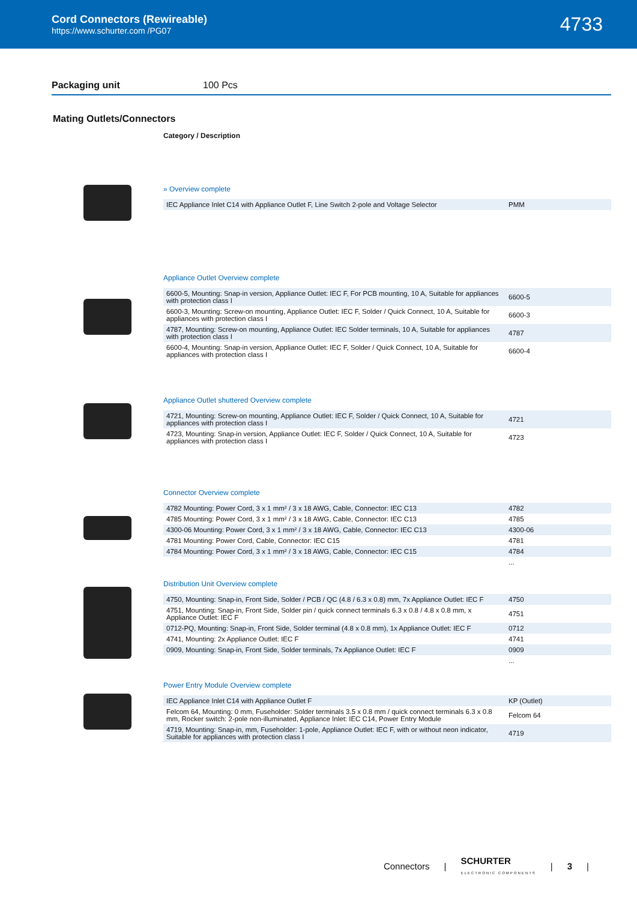Cord Connectors (Rewireable)
https://www.schurter.com /PG07
4733
Packaging unit 100 Pcs
Mating Outlets/Connectors
Category / Description
» Overview complete
| IEC Appliance Inlet C14 with Appliance Outlet F, Line Switch 2-pole and Voltage Selector | PMM |
Appliance Outlet Overview complete
| 6600-5, Mounting: Snap-in version, Appliance Outlet: IEC F, For PCB mounting, 10 A, Suitable for appliances with protection class I | 6600-5 |
| 6600-3, Mounting: Screw-on mounting, Appliance Outlet: IEC F, Solder / Quick Connect, 10 A, Suitable for appliances with protection class I | 6600-3 |
| 4787, Mounting: Screw-on mounting, Appliance Outlet: IEC Solder terminals, 10 A, Suitable for appliances with protection class I | 4787 |
| 6600-4, Mounting: Snap-in version, Appliance Outlet: IEC F, Solder / Quick Connect, 10 A, Suitable for appliances with protection class I | 6600-4 |
Appliance Outlet shuttered Overview complete
| 4721, Mounting: Screw-on mounting, Appliance Outlet: IEC F, Solder / Quick Connect, 10 A, Suitable for appliances with protection class I | 4721 |
| 4723, Mounting: Snap-in version, Appliance Outlet: IEC F, Solder / Quick Connect, 10 A, Suitable for appliances with protection class I | 4723 |
Connector Overview complete
| 4782 Mounting: Power Cord, 3 x 1 mm² / 3 x 18 AWG, Cable, Connector: IEC C13 | 4782 |
| 4785 Mounting: Power Cord, 3 x 1 mm² / 3 x 18 AWG, Cable, Connector: IEC C13 | 4785 |
| 4300-06 Mounting: Power Cord, 3 x 1 mm² / 3 x 18 AWG, Cable, Connector: IEC C13 | 4300-06 |
| 4781 Mounting: Power Cord, Cable, Connector: IEC C15 | 4781 |
| 4784 Mounting: Power Cord, 3 x 1 mm² / 3 x 18 AWG, Cable, Connector: IEC C15 | 4784 |
| | ... |
Distribution Unit Overview complete
| 4750, Mounting: Snap-in, Front Side, Solder / PCB / QC (4.8 / 6.3 x 0.8) mm, 7x Appliance Outlet: IEC F | 4750 |
| 4751, Mounting: Snap-in, Front Side, Solder pin / quick connect terminals 6.3 x 0.8 / 4.8 x 0.8 mm, x Appliance Outlet: IEC F | 4751 |
| 0712-PQ, Mounting: Snap-in, Front Side, Solder terminal (4.8 x 0.8 mm), 1x Appliance Outlet: IEC F | 0712 |
| 4741, Mounting: 2x Appliance Outlet: IEC F | 4741 |
| 0909, Mounting: Snap-in, Front Side, Solder terminals, 7x Appliance Outlet: IEC F | 0909 |
| | ... |
Power Entry Module Overview complete
| IEC Appliance Inlet C14 with Appliance Outlet F | KP (Outlet) |
| Felcom 64, Mounting: 0 mm, Fuseholder: Solder terminals 3.5 x 0.8 mm / quick connect terminals 6.3 x 0.8 mm, Rocker switch: 2-pole non-illuminated, Appliance Inlet: IEC C14, Power Entry Module | Felcom 64 |
| 4719, Mounting: Snap-in, mm, Fuseholder: 1-pole, Appliance Outlet: IEC F, with or without neon indicator, Suitable for appliances with protection class I | 4719 |
Connectors | SCHURTER
ELECTRONIC COMPONENTS | 3 |